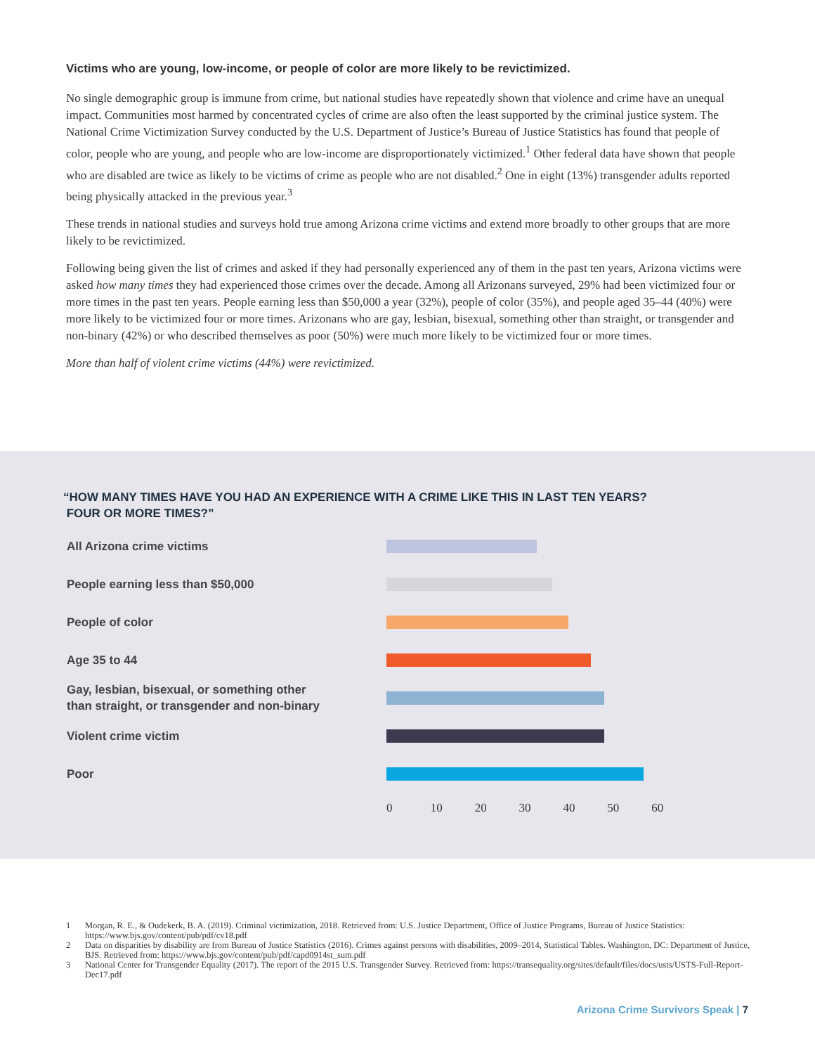Victims who are young, low-income, or people of color are more likely to be revictimized.
No single demographic group is immune from crime, but national studies have repeatedly shown that violence and crime have an unequal impact. Communities most harmed by concentrated cycles of crime are also often the least supported by the criminal justice system. The National Crime Victimization Survey conducted by the U.S. Department of Justice’s Bureau of Justice Statistics has found that people of color, people who are young, and people who are low-income are disproportionately victimized.<sup>1</sup> Other federal data have shown that people who are disabled are twice as likely to be victims of crime as people who are not disabled.<sup>2</sup> One in eight (13%) transgender adults reported being physically attacked in the previous year.<sup>3</sup>
These trends in national studies and surveys hold true among Arizona crime victims and extend more broadly to other groups that are more likely to be revictimized.
Following being given the list of crimes and asked if they had personally experienced any of them in the past ten years, Arizona victims were asked how many times they had experienced those crimes over the decade. Among all Arizonans surveyed, 29% had been victimized four or more times in the past ten years. People earning less than $50,000 a year (32%), people of color (35%), and people aged 35–44 (40%) were more likely to be victimized four or more times. Arizonans who are gay, lesbian, bisexual, something other than straight, or transgender and non-binary (42%) or who described themselves as poor (50%) were much more likely to be victimized four or more times.
More than half of violent crime victims (44%) were revictimized.
“HOW MANY TIMES HAVE YOU HAD AN EXPERIENCE WITH A CRIME LIKE THIS IN LAST TEN YEARS?
FOUR OR MORE TIMES?”
All Arizona crime victims
People earning less than $50,000
People of color
Age 35 to 44
Gay, lesbian, bisexual, or something other
than straight, or transgender and non-binary
Violent crime victim
Poor
0 10 20 30 40 50 60
1 Morgan, R. E., & Oudekerk, B. A. (2019). Criminal victimization, 2018. Retrieved from: U.S. Justice Department, Office of Justice Programs, Bureau of Justice Statistics: https://www.bjs.gov/content/pub/pdf/cv18.pdf
2 Data on disparities by disability are from Bureau of Justice Statistics (2016). Crimes against persons with disabilities, 2009–2014, Statistical Tables. Washington, DC: Department of Justice, BJS. Retrieved from: https://www.bjs.gov/content/pub/pdf/capd0914st_sum.pdf
3 National Center for Transgender Equality (2017). The report of the 2015 U.S. Transgender Survey. Retrieved from: https://transequality.org/sites/default/files/docs/usts/USTS-Full-Report-Dec17.pdf
Arizona Crime Survivors Speak | 7